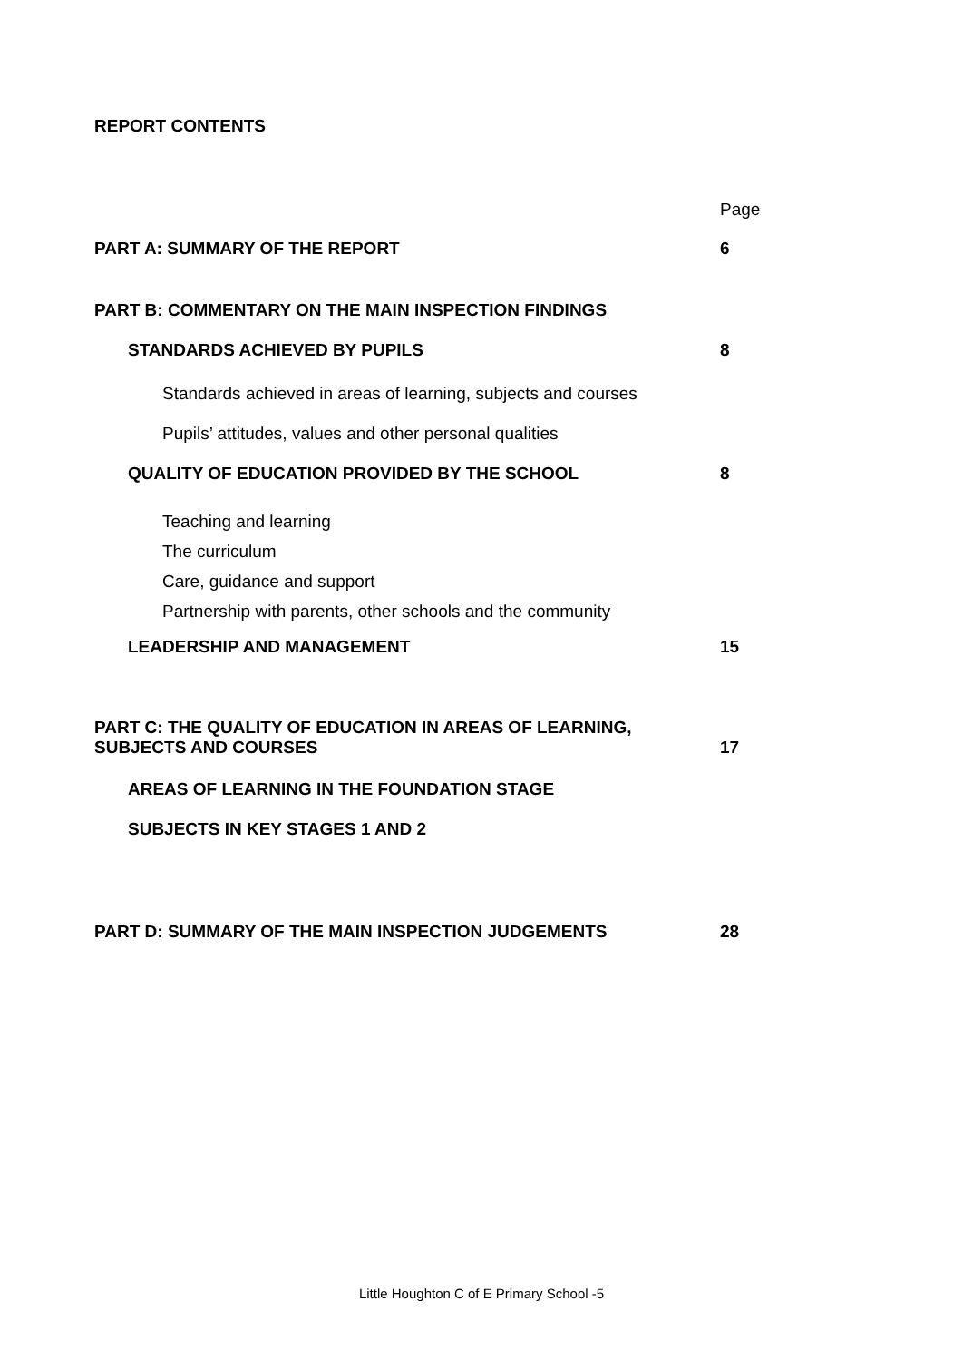REPORT CONTENTS
Page
PART A: SUMMARY OF THE REPORT 6
PART B: COMMENTARY ON THE MAIN INSPECTION FINDINGS
STANDARDS ACHIEVED BY PUPILS 8
Standards achieved in areas of learning, subjects and courses
Pupils’ attitudes, values and other personal qualities
QUALITY OF EDUCATION PROVIDED BY THE SCHOOL 8
Teaching and learning
The curriculum
Care, guidance and support
Partnership with parents, other schools and the community
LEADERSHIP AND MANAGEMENT 15
PART C: THE QUALITY OF EDUCATION IN AREAS OF LEARNING,
SUBJECTS AND COURSES 17
AREAS OF LEARNING IN THE FOUNDATION STAGE
SUBJECTS IN KEY STAGES 1 AND 2
PART D: SUMMARY OF THE MAIN INSPECTION JUDGEMENTS 28
Little Houghton C of E Primary School -5